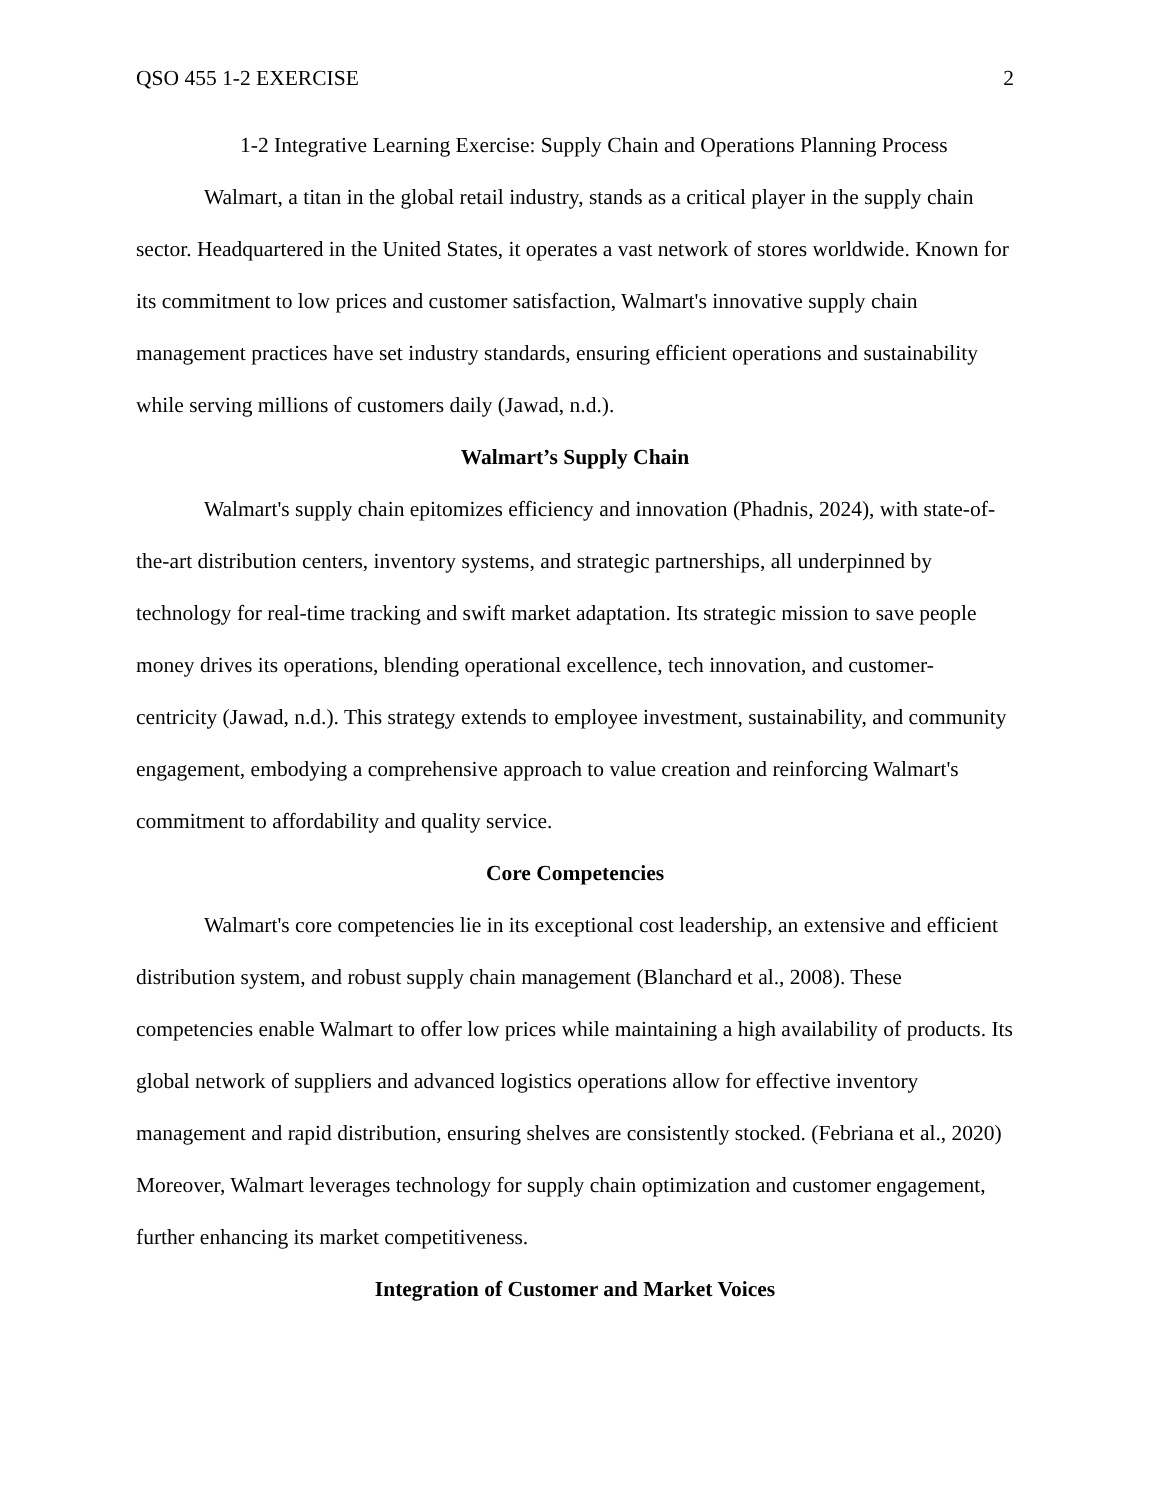QSO 455 1-2 EXERCISE 2
1-2 Integrative Learning Exercise: Supply Chain and Operations Planning Process
Walmart, a titan in the global retail industry, stands as a critical player in the supply chain sector. Headquartered in the United States, it operates a vast network of stores worldwide. Known for its commitment to low prices and customer satisfaction, Walmart's innovative supply chain management practices have set industry standards, ensuring efficient operations and sustainability while serving millions of customers daily (Jawad, n.d.).
Walmart’s Supply Chain
Walmart's supply chain epitomizes efficiency and innovation (Phadnis, 2024), with state-of-the-art distribution centers, inventory systems, and strategic partnerships, all underpinned by technology for real-time tracking and swift market adaptation. Its strategic mission to save people money drives its operations, blending operational excellence, tech innovation, and customer-centricity (Jawad, n.d.). This strategy extends to employee investment, sustainability, and community engagement, embodying a comprehensive approach to value creation and reinforcing Walmart's commitment to affordability and quality service.
Core Competencies
Walmart's core competencies lie in its exceptional cost leadership, an extensive and efficient distribution system, and robust supply chain management (Blanchard et al., 2008). These competencies enable Walmart to offer low prices while maintaining a high availability of products. Its global network of suppliers and advanced logistics operations allow for effective inventory management and rapid distribution, ensuring shelves are consistently stocked. (Febriana et al., 2020) Moreover, Walmart leverages technology for supply chain optimization and customer engagement, further enhancing its market competitiveness.
Integration of Customer and Market Voices